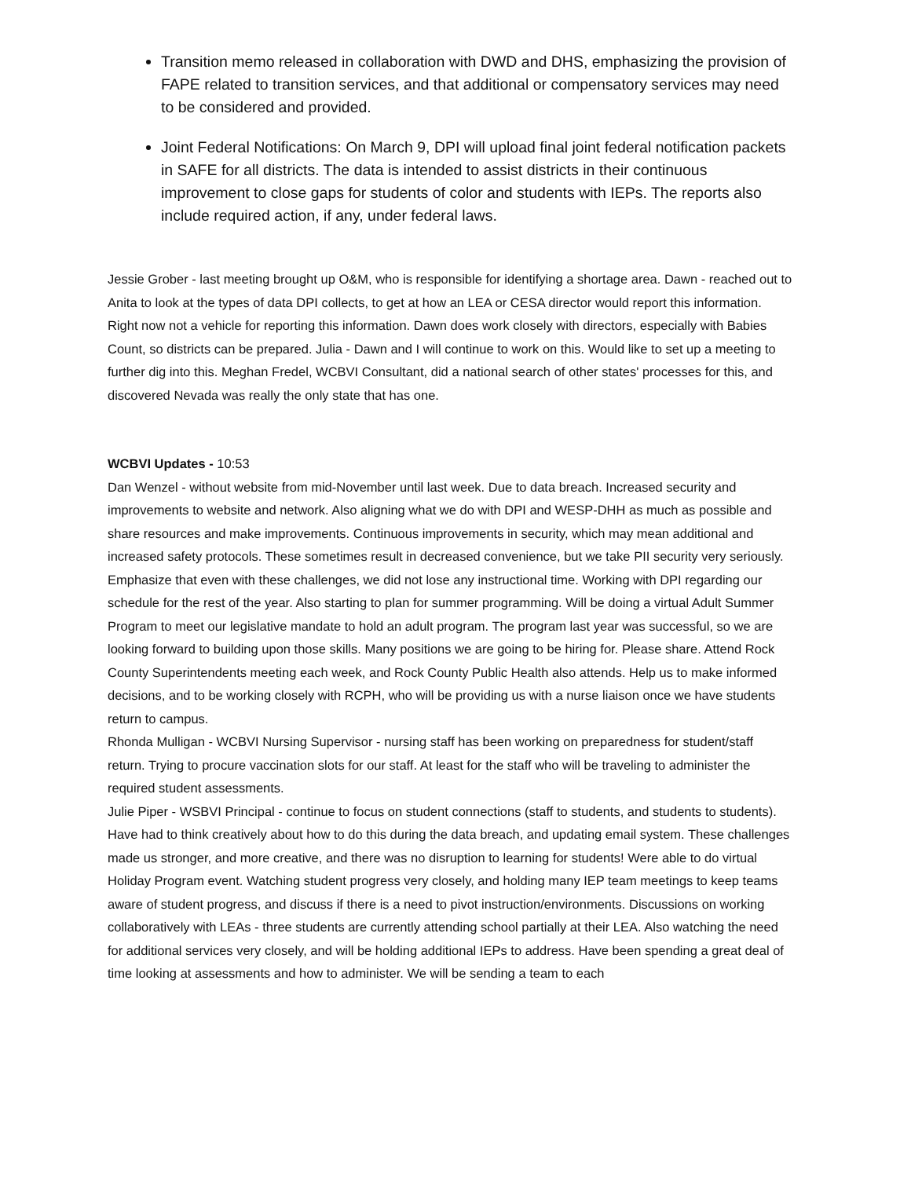Transition memo released in collaboration with DWD and DHS, emphasizing the provision of FAPE related to transition services, and that additional or compensatory services may need to be considered and provided.
Joint Federal Notifications: On March 9, DPI will upload final joint federal notification packets in SAFE for all districts. The data is intended to assist districts in their continuous improvement to close gaps for students of color and students with IEPs. The reports also include required action, if any, under federal laws.
Jessie Grober - last meeting brought up O&M, who is responsible for identifying a shortage area. Dawn - reached out to Anita to look at the types of data DPI collects, to get at how an LEA or CESA director would report this information. Right now not a vehicle for reporting this information. Dawn does work closely with directors, especially with Babies Count, so districts can be prepared. Julia - Dawn and I will continue to work on this. Would like to set up a meeting to further dig into this. Meghan Fredel, WCBVI Consultant, did a national search of other states' processes for this, and discovered Nevada was really the only state that has one.
WCBVI Updates - 10:53
Dan Wenzel - without website from mid-November until last week. Due to data breach. Increased security and improvements to website and network. Also aligning what we do with DPI and WESP-DHH as much as possible and share resources and make improvements. Continuous improvements in security, which may mean additional and increased safety protocols. These sometimes result in decreased convenience, but we take PII security very seriously. Emphasize that even with these challenges, we did not lose any instructional time. Working with DPI regarding our schedule for the rest of the year. Also starting to plan for summer programming. Will be doing a virtual Adult Summer Program to meet our legislative mandate to hold an adult program. The program last year was successful, so we are looking forward to building upon those skills. Many positions we are going to be hiring for. Please share. Attend Rock County Superintendents meeting each week, and Rock County Public Health also attends. Help us to make informed decisions, and to be working closely with RCPH, who will be providing us with a nurse liaison once we have students return to campus.
Rhonda Mulligan - WCBVI Nursing Supervisor - nursing staff has been working on preparedness for student/staff return. Trying to procure vaccination slots for our staff. At least for the staff who will be traveling to administer the required student assessments.
Julie Piper - WSBVI Principal - continue to focus on student connections (staff to students, and students to students). Have had to think creatively about how to do this during the data breach, and updating email system. These challenges made us stronger, and more creative, and there was no disruption to learning for students! Were able to do virtual Holiday Program event. Watching student progress very closely, and holding many IEP team meetings to keep teams aware of student progress, and discuss if there is a need to pivot instruction/environments. Discussions on working collaboratively with LEAs - three students are currently attending school partially at their LEA. Also watching the need for additional services very closely, and will be holding additional IEPs to address. Have been spending a great deal of time looking at assessments and how to administer. We will be sending a team to each